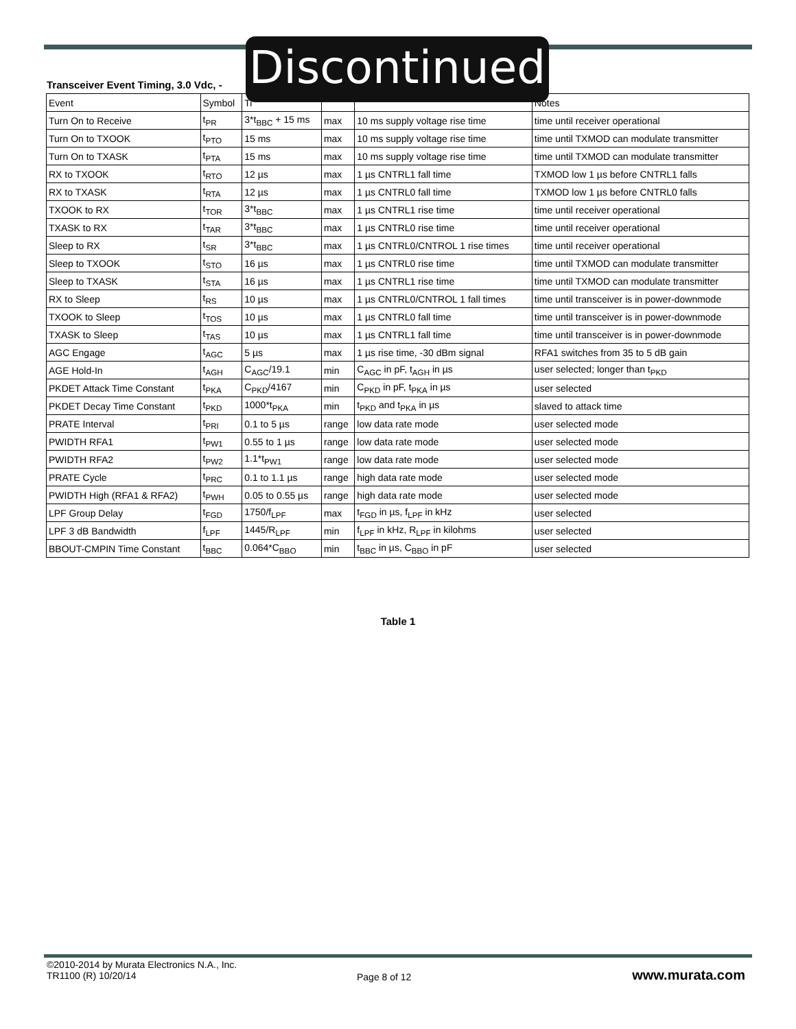Transceiver Event Timing, 3.0 Vdc, -
| Event | Symbol | Ti | | | Notes |
| --- | --- | --- | --- | --- | --- |
| Turn On to Receive | t<sub>PR</sub> | 3*t<sub>BBC</sub> + 15 ms | max | 10 ms supply voltage rise time | time until receiver operational |
| Turn On to TXOOK | t<sub>PTO</sub> | 15 ms | max | 10 ms supply voltage rise time | time until TXMOD can modulate transmitter |
| Turn On to TXASK | t<sub>PTA</sub> | 15 ms | max | 10 ms supply voltage rise time | time until TXMOD can modulate transmitter |
| RX to TXOOK | t<sub>RTO</sub> | 12 µs | max | 1 µs CNTRL1 fall time | TXMOD low 1 µs before CNTRL1 falls |
| RX to TXASK | t<sub>RTA</sub> | 12 µs | max | 1 µs CNTRL0 fall time | TXMOD low 1 µs before CNTRL0 falls |
| TXOOK to RX | t<sub>TOR</sub> | 3*t<sub>BBC</sub> | max | 1 µs CNTRL1 rise time | time until receiver operational |
| TXASK to RX | t<sub>TAR</sub> | 3*t<sub>BBC</sub> | max | 1 µs CNTRL0 rise time | time until receiver operational |
| Sleep to RX | t<sub>SR</sub> | 3*t<sub>BBC</sub> | max | 1 µs CNTRL0/CNTROL 1 rise times | time until receiver operational |
| Sleep to TXOOK | t<sub>STO</sub> | 16 µs | max | 1 µs CNTRL0 rise time | time until TXMOD can modulate transmitter |
| Sleep to TXASK | t<sub>STA</sub> | 16 µs | max | 1 µs CNTRL1 rise time | time until TXMOD can modulate transmitter |
| RX to Sleep | t<sub>RS</sub> | 10 µs | max | 1 µs CNTRL0/CNTROL 1 fall times | time until transceiver is in power-downmode |
| TXOOK to Sleep | t<sub>TOS</sub> | 10 µs | max | 1 µs CNTRL0 fall time | time until transceiver is in power-downmode |
| TXASK to Sleep | t<sub>TAS</sub> | 10 µs | max | 1 µs CNTRL1 fall time | time until transceiver is in power-downmode |
| AGC Engage | t<sub>AGC</sub> | 5 µs | max | 1 µs rise time, -30 dBm signal | RFA1 switches from 35 to 5 dB gain |
| AGE Hold-In | t<sub>AGH</sub> | C<sub>AGC</sub>/19.1 | min | C<sub>AGC</sub> in pF, t<sub>AGH</sub> in µs | user selected; longer than t<sub>PKD</sub> |
| PKDET Attack Time Constant | t<sub>PKA</sub> | C<sub>PKD</sub>/4167 | min | C<sub>PKD</sub> in pF, t<sub>PKA</sub> in µs | user selected |
| PKDET Decay Time Constant | t<sub>PKD</sub> | 1000*t<sub>PKA</sub> | min | t<sub>PKD</sub> and t<sub>PKA</sub> in µs | slaved to attack time |
| PRATE Interval | t<sub>PRI</sub> | 0.1 to 5 µs | range | low data rate mode | user selected mode |
| PWIDTH RFA1 | t<sub>PW1</sub> | 0.55 to 1 µs | range | low data rate mode | user selected mode |
| PWIDTH RFA2 | t<sub>PW2</sub> | 1.1*t<sub>PW1</sub> | range | low data rate mode | user selected mode |
| PRATE Cycle | t<sub>PRC</sub> | 0.1 to 1.1 µs | range | high data rate mode | user selected mode |
| PWIDTH High (RFA1 & RFA2) | t<sub>PWH</sub> | 0.05 to 0.55 µs | range | high data rate mode | user selected mode |
| LPF Group Delay | t<sub>FGD</sub> | 1750/f<sub>LPF</sub> | max | t<sub>FGD</sub> in µs, f<sub>LPF</sub> in kHz | user selected |
| LPF 3 dB Bandwidth | f<sub>LPF</sub> | 1445/R<sub>LPF</sub> | min | f<sub>LPF</sub> in kHz, R<sub>LPF</sub> in kilohms | user selected |
| BBOUT-CMPIN Time Constant | t<sub>BBC</sub> | 0.064*C<sub>BBO</sub> | min | t<sub>BBC</sub> in µs, C<sub>BBO</sub> in pF | user selected |
Discontinued
Table 1
©2010-2014 by Murata Electronics N.A., Inc.
TR1100 (R) 10/20/14
Page 8 of 12 www.murata.com